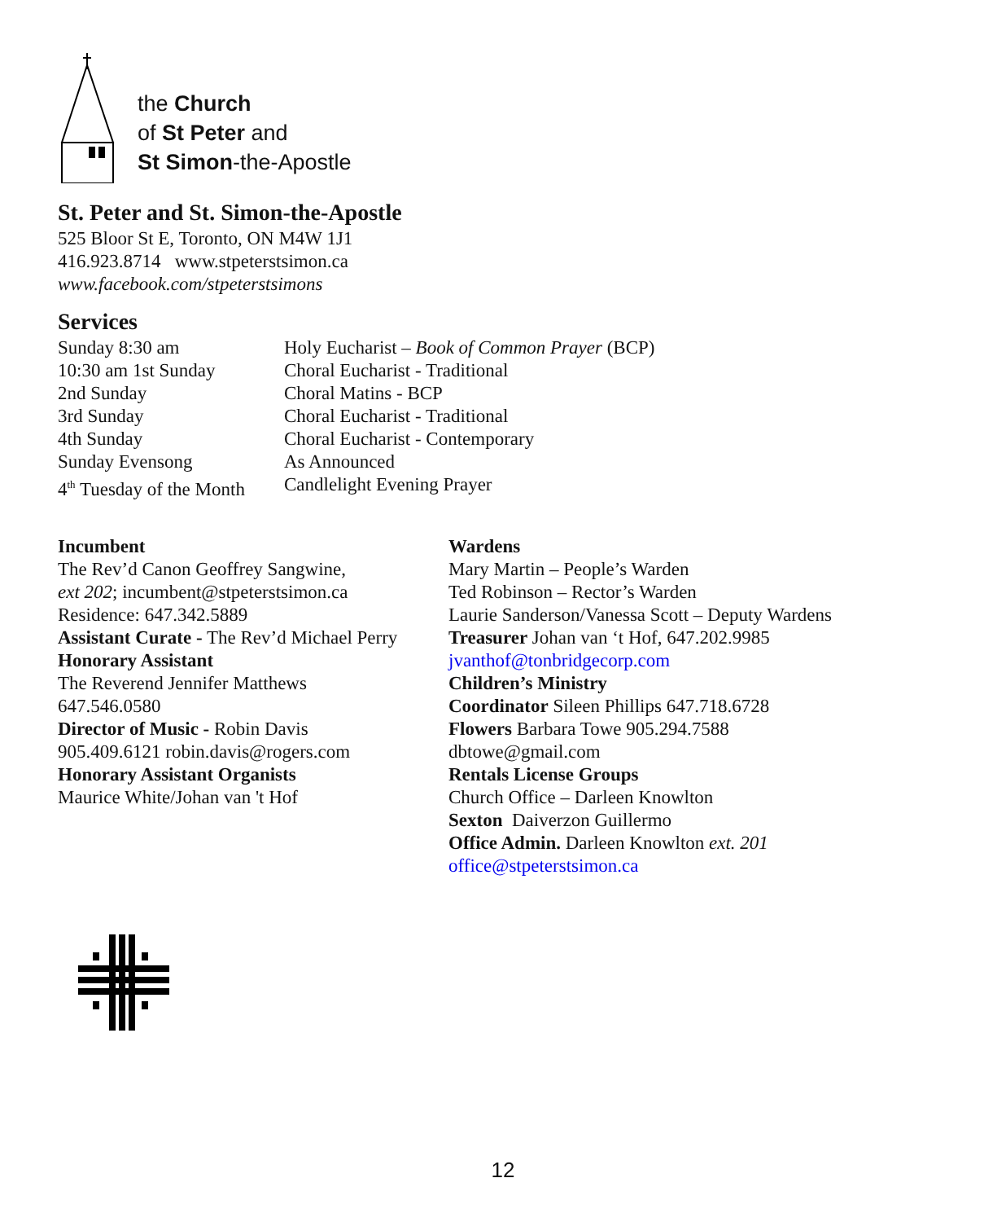the Church
of St Peter and
St Simon-the-Apostle
St. Peter and St. Simon-the-Apostle
525 Bloor St E, Toronto, ON M4W 1J1
416.923.8714 www.stpeterstsimon.ca
www.facebook.com/stpeterstsimons
Services
| Sunday 8:30 am | Holy Eucharist – Book of Common Prayer (BCP) |
| 10:30 am 1st Sunday | Choral Eucharist - Traditional |
| 2nd Sunday | Choral Matins - BCP |
| 3rd Sunday | Choral Eucharist - Traditional |
| 4th Sunday | Choral Eucharist - Contemporary |
| Sunday Evensong | As Announced |
| 4<sup>th</sup> Tuesday of the Month | Candlelight Evening Prayer |
Incumbent
The Rev’d Canon Geoffrey Sangwine,
ext 202; incumbent@stpeterstsimon.ca
Residence: 647.342.5889
Assistant Curate - The Rev’d Michael Perry
Honorary Assistant
The Reverend Jennifer Matthews
647.546.0580
Director of Music - Robin Davis
905.409.6121 robin.davis@rogers.com
Honorary Assistant Organists
Maurice White/Johan van 't Hof
Wardens
Mary Martin – People’s Warden
Ted Robinson – Rector’s Warden
Laurie Sanderson/Vanessa Scott – Deputy Wardens
Treasurer Johan van ‘t Hof, 647.202.9985
jvanthof@tonbridgecorp.com
Children’s Ministry
Coordinator Sileen Phillips 647.718.6728
Flowers Barbara Towe 905.294.7588
dbtowe@gmail.com
Rentals License Groups
Church Office – Darleen Knowlton
Sexton Daiverzon Guillermo
Office Admin. Darleen Knowlton ext. 201
office@stpeterstsimon.ca
12